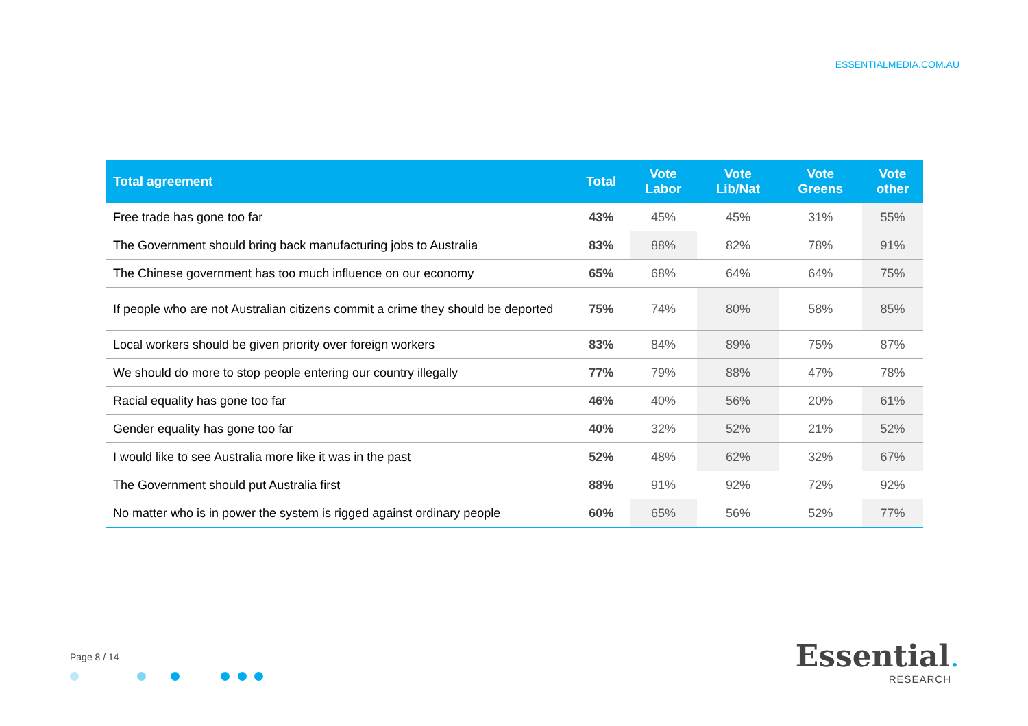ESSENTIALMEDIA.COM.AU
| Total agreement | Total | Vote Labor | Vote Lib/Nat | Vote Greens | Vote other |
| --- | --- | --- | --- | --- | --- |
| Free trade has gone too far | 43% | 45% | 45% | 31% | 55% |
| The Government should bring back manufacturing jobs to Australia | 83% | 88% | 82% | 78% | 91% |
| The Chinese government has too much influence on our economy | 65% | 68% | 64% | 64% | 75% |
| If people who are not Australian citizens commit a crime they should be deported | 75% | 74% | 80% | 58% | 85% |
| Local workers should be given priority over foreign workers | 83% | 84% | 89% | 75% | 87% |
| We should do more to stop people entering our country illegally | 77% | 79% | 88% | 47% | 78% |
| Racial equality has gone too far | 46% | 40% | 56% | 20% | 61% |
| Gender equality has gone too far | 40% | 32% | 52% | 21% | 52% |
| I would like to see Australia more like it was in the past | 52% | 48% | 62% | 32% | 67% |
| The Government should put Australia first | 88% | 91% | 92% | 72% | 92% |
| No matter who is in power the system is rigged against ordinary people | 60% | 65% | 56% | 52% | 77% |
Page 8 / 14
Essential.
RESEARCH